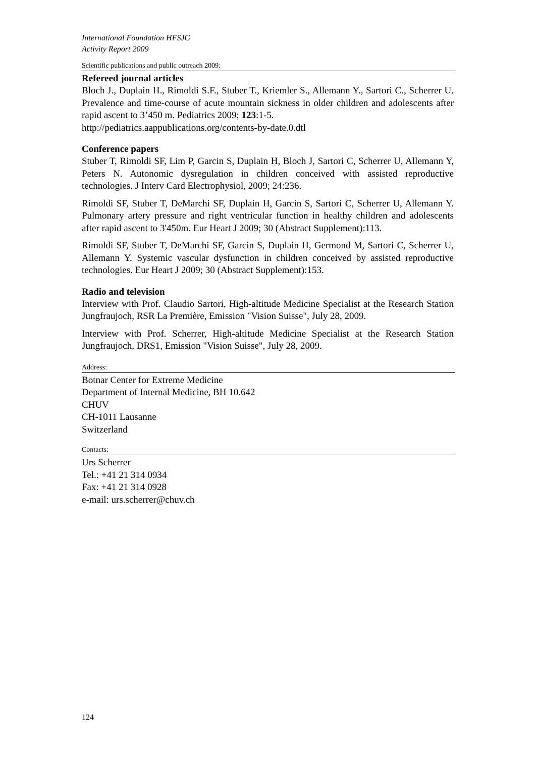International Foundation HFSJG
Activity Report 2009
Scientific publications and public outreach 2009:
Refereed journal articles
Bloch J., Duplain H., Rimoldi S.F., Stuber T., Kriemler S., Allemann Y., Sartori C., Scherrer U. Prevalence and time-course of acute mountain sickness in older children and adolescents after rapid ascent to 3’450 m. Pediatrics 2009; 123:1-5.
http://pediatrics.aappublications.org/contents-by-date.0.dtl
Conference papers
Stuber T, Rimoldi SF, Lim P, Garcin S, Duplain H, Bloch J, Sartori C, Scherrer U, Allemann Y, Peters N. Autonomic dysregulation in children conceived with assisted reproductive technologies. J Interv Card Electrophysiol, 2009; 24:236.
Rimoldi SF, Stuber T, DeMarchi SF, Duplain H, Garcin S, Sartori C, Scherrer U, Allemann Y. Pulmonary artery pressure and right ventricular function in healthy children and adolescents after rapid ascent to 3'450m. Eur Heart J 2009; 30 (Abstract Supplement):113.
Rimoldi SF, Stuber T, DeMarchi SF, Garcin S, Duplain H, Germond M, Sartori C, Scherrer U, Allemann Y. Systemic vascular dysfunction in children conceived by assisted reproductive technologies. Eur Heart J 2009; 30 (Abstract Supplement):153.
Radio and television
Interview with Prof. Claudio Sartori, High-altitude Medicine Specialist at the Research Station Jungfraujoch, RSR La Première, Emission "Vision Suisse", July 28, 2009.
Interview with Prof. Scherrer, High-altitude Medicine Specialist at the Research Station Jungfraujoch, DRS1, Emission "Vision Suisse", July 28, 2009.
Address:
Botnar Center for Extreme Medicine
Department of Internal Medicine, BH 10.642
CHUV
CH-1011 Lausanne
Switzerland
Contacts:
Urs Scherrer
Tel.: +41 21 314 0934
Fax: +41 21 314 0928
e-mail: urs.scherrer@chuv.ch
124